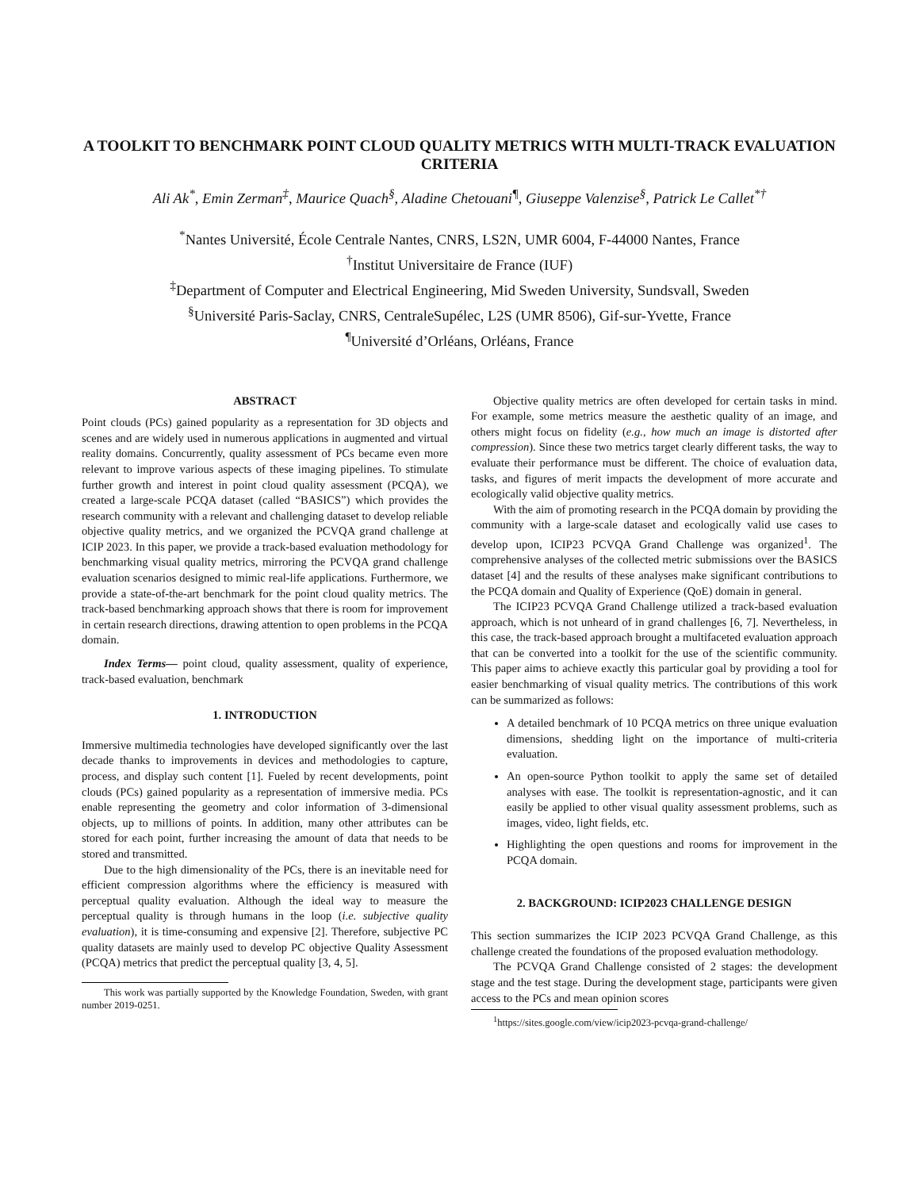A TOOLKIT TO BENCHMARK POINT CLOUD QUALITY METRICS WITH MULTI-TRACK EVALUATION CRITERIA
Ali Ak<sup>*</sup>, Emin Zerman<sup>‡</sup>, Maurice Quach<sup>§</sup>, Aladine Chetouani<sup>¶</sup>, Giuseppe Valenzise<sup>§</sup>, Patrick Le Callet<sup>*†</sup>
<sup>*</sup> Nantes Université, École Centrale Nantes, CNRS, LS2N, UMR 6004, F-44000 Nantes, France
<sup>†</sup> Institut Universitaire de France (IUF)
<sup>‡</sup> Department of Computer and Electrical Engineering, Mid Sweden University, Sundsvall, Sweden
<sup>§</sup> Université Paris-Saclay, CNRS, CentraleSupélec, L2S (UMR 8506), Gif-sur-Yvette, France
<sup>¶</sup> Université d’Orléans, Orléans, France
ABSTRACT
Point clouds (PCs) gained popularity as a representation for 3D objects and scenes and are widely used in numerous applications in augmented and virtual reality domains. Concurrently, quality assessment of PCs became even more relevant to improve various aspects of these imaging pipelines. To stimulate further growth and interest in point cloud quality assessment (PCQA), we created a large-scale PCQA dataset (called “BASICS”) which provides the research community with a relevant and challenging dataset to develop reliable objective quality metrics, and we organized the PCVQA grand challenge at ICIP 2023. In this paper, we provide a track-based evaluation methodology for benchmarking visual quality metrics, mirroring the PCVQA grand challenge evaluation scenarios designed to mimic real-life applications. Furthermore, we provide a state-of-the-art benchmark for the point cloud quality metrics. The track-based benchmarking approach shows that there is room for improvement in certain research directions, drawing attention to open problems in the PCQA domain.
Index Terms— point cloud, quality assessment, quality of experience, track-based evaluation, benchmark
1. INTRODUCTION
Immersive multimedia technologies have developed significantly over the last decade thanks to improvements in devices and methodologies to capture, process, and display such content [1]. Fueled by recent developments, point clouds (PCs) gained popularity as a representation of immersive media. PCs enable representing the geometry and color information of 3-dimensional objects, up to millions of points. In addition, many other attributes can be stored for each point, further increasing the amount of data that needs to be stored and transmitted.
Due to the high dimensionality of the PCs, there is an inevitable need for efficient compression algorithms where the efficiency is measured with perceptual quality evaluation. Although the ideal way to measure the perceptual quality is through humans in the loop (i.e. subjective quality evaluation), it is time-consuming and expensive [2]. Therefore, subjective PC quality datasets are mainly used to develop PC objective Quality Assessment (PCQA) metrics that predict the perceptual quality [3, 4, 5].
This work was partially supported by the Knowledge Foundation, Sweden, with grant number 2019-0251.
Objective quality metrics are often developed for certain tasks in mind. For example, some metrics measure the aesthetic quality of an image, and others might focus on fidelity (e.g., how much an image is distorted after compression). Since these two metrics target clearly different tasks, the way to evaluate their performance must be different. The choice of evaluation data, tasks, and figures of merit impacts the development of more accurate and ecologically valid objective quality metrics.
With the aim of promoting research in the PCQA domain by providing the community with a large-scale dataset and ecologically valid use cases to develop upon, ICIP23 PCVQA Grand Challenge was organized<sup>1</sup>. The comprehensive analyses of the collected metric submissions over the BASICS dataset [4] and the results of these analyses make significant contributions to the PCQA domain and Quality of Experience (QoE) domain in general.
The ICIP23 PCVQA Grand Challenge utilized a track-based evaluation approach, which is not unheard of in grand challenges [6, 7]. Nevertheless, in this case, the track-based approach brought a multifaceted evaluation approach that can be converted into a toolkit for the use of the scientific community. This paper aims to achieve exactly this particular goal by providing a tool for easier benchmarking of visual quality metrics. The contributions of this work can be summarized as follows:
A detailed benchmark of 10 PCQA metrics on three unique evaluation dimensions, shedding light on the importance of multi-criteria evaluation.
An open-source Python toolkit to apply the same set of detailed analyses with ease. The toolkit is representation-agnostic, and it can easily be applied to other visual quality assessment problems, such as images, video, light fields, etc.
Highlighting the open questions and rooms for improvement in the PCQA domain.
2. BACKGROUND: ICIP2023 CHALLENGE DESIGN
This section summarizes the ICIP 2023 PCVQA Grand Challenge, as this challenge created the foundations of the proposed evaluation methodology.
The PCVQA Grand Challenge consisted of 2 stages: the development stage and the test stage. During the development stage, participants were given access to the PCs and mean opinion scores
<sup>1</sup> https://sites.google.com/view/icip2023-pcvqa-grand-challenge/